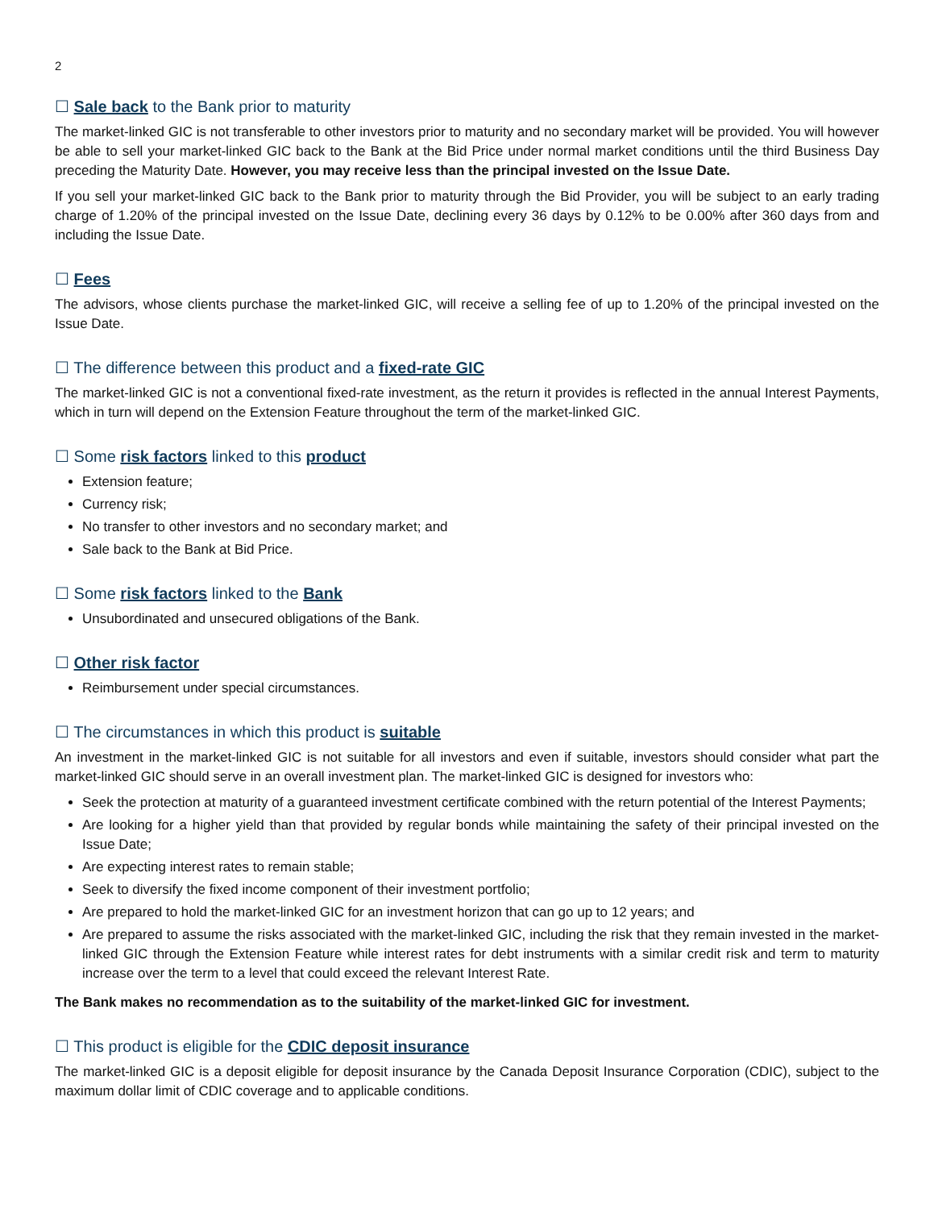2
☐ Sale back to the Bank prior to maturity
The market-linked GIC is not transferable to other investors prior to maturity and no secondary market will be provided. You will however be able to sell your market-linked GIC back to the Bank at the Bid Price under normal market conditions until the third Business Day preceding the Maturity Date. However, you may receive less than the principal invested on the Issue Date.
If you sell your market-linked GIC back to the Bank prior to maturity through the Bid Provider, you will be subject to an early trading charge of 1.20% of the principal invested on the Issue Date, declining every 36 days by 0.12% to be 0.00% after 360 days from and including the Issue Date.
☐ Fees
The advisors, whose clients purchase the market-linked GIC, will receive a selling fee of up to 1.20% of the principal invested on the Issue Date.
☐ The difference between this product and a fixed-rate GIC
The market-linked GIC is not a conventional fixed-rate investment, as the return it provides is reflected in the annual Interest Payments, which in turn will depend on the Extension Feature throughout the term of the market-linked GIC.
☐ Some risk factors linked to this product
Extension feature;
Currency risk;
No transfer to other investors and no secondary market; and
Sale back to the Bank at Bid Price.
☐ Some risk factors linked to the Bank
Unsubordinated and unsecured obligations of the Bank.
☐ Other risk factor
Reimbursement under special circumstances.
☐ The circumstances in which this product is suitable
An investment in the market-linked GIC is not suitable for all investors and even if suitable, investors should consider what part the market-linked GIC should serve in an overall investment plan. The market-linked GIC is designed for investors who:
Seek the protection at maturity of a guaranteed investment certificate combined with the return potential of the Interest Payments;
Are looking for a higher yield than that provided by regular bonds while maintaining the safety of their principal invested on the Issue Date;
Are expecting interest rates to remain stable;
Seek to diversify the fixed income component of their investment portfolio;
Are prepared to hold the market-linked GIC for an investment horizon that can go up to 12 years; and
Are prepared to assume the risks associated with the market-linked GIC, including the risk that they remain invested in the market-linked GIC through the Extension Feature while interest rates for debt instruments with a similar credit risk and term to maturity increase over the term to a level that could exceed the relevant Interest Rate.
The Bank makes no recommendation as to the suitability of the market-linked GIC for investment.
☐ This product is eligible for the CDIC deposit insurance
The market-linked GIC is a deposit eligible for deposit insurance by the Canada Deposit Insurance Corporation (CDIC), subject to the maximum dollar limit of CDIC coverage and to applicable conditions.